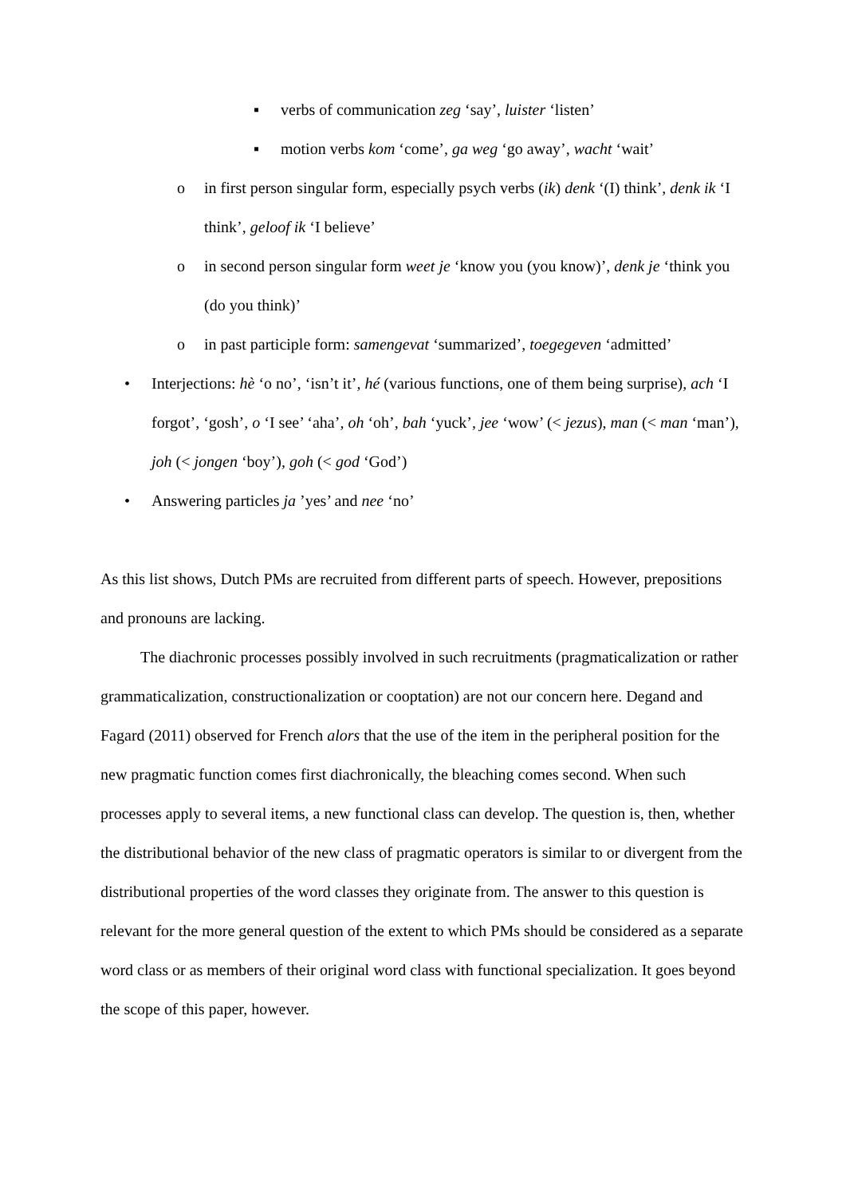▪ verbs of communication zeg ‘say’, luister ‘listen’
▪ motion verbs kom ‘come’, ga weg ‘go away’, wacht ‘wait’
o in first person singular form, especially psych verbs (ik) denk ‘(I) think’, denk ik ‘I think’, geloof ik ‘I believe’
o in second person singular form weet je ‘know you (you know)’, denk je ‘think you (do you think)’
o in past participle form: samengevat ‘summarized’, toegegeven ‘admitted’
• Interjections: hè ‘o no’, ‘isn’t it’, hé (various functions, one of them being surprise), ach ‘I forgot’, ‘gosh’, o ‘I see’ ‘aha’, oh ‘oh’, bah ‘yuck’, jee ‘wow’ (< jezus), man (< man ‘man’), joh (< jongen ‘boy’), goh (< god ‘God’)
• Answering particles ja ’yes’ and nee ‘no’
As this list shows, Dutch PMs are recruited from different parts of speech. However, prepositions and pronouns are lacking.
The diachronic processes possibly involved in such recruitments (pragmaticalization or rather grammaticalization, constructionalization or cooptation) are not our concern here. Degand and Fagard (2011) observed for French alors that the use of the item in the peripheral position for the new pragmatic function comes first diachronically, the bleaching comes second. When such processes apply to several items, a new functional class can develop. The question is, then, whether the distributional behavior of the new class of pragmatic operators is similar to or divergent from the distributional properties of the word classes they originate from. The answer to this question is relevant for the more general question of the extent to which PMs should be considered as a separate word class or as members of their original word class with functional specialization. It goes beyond the scope of this paper, however.